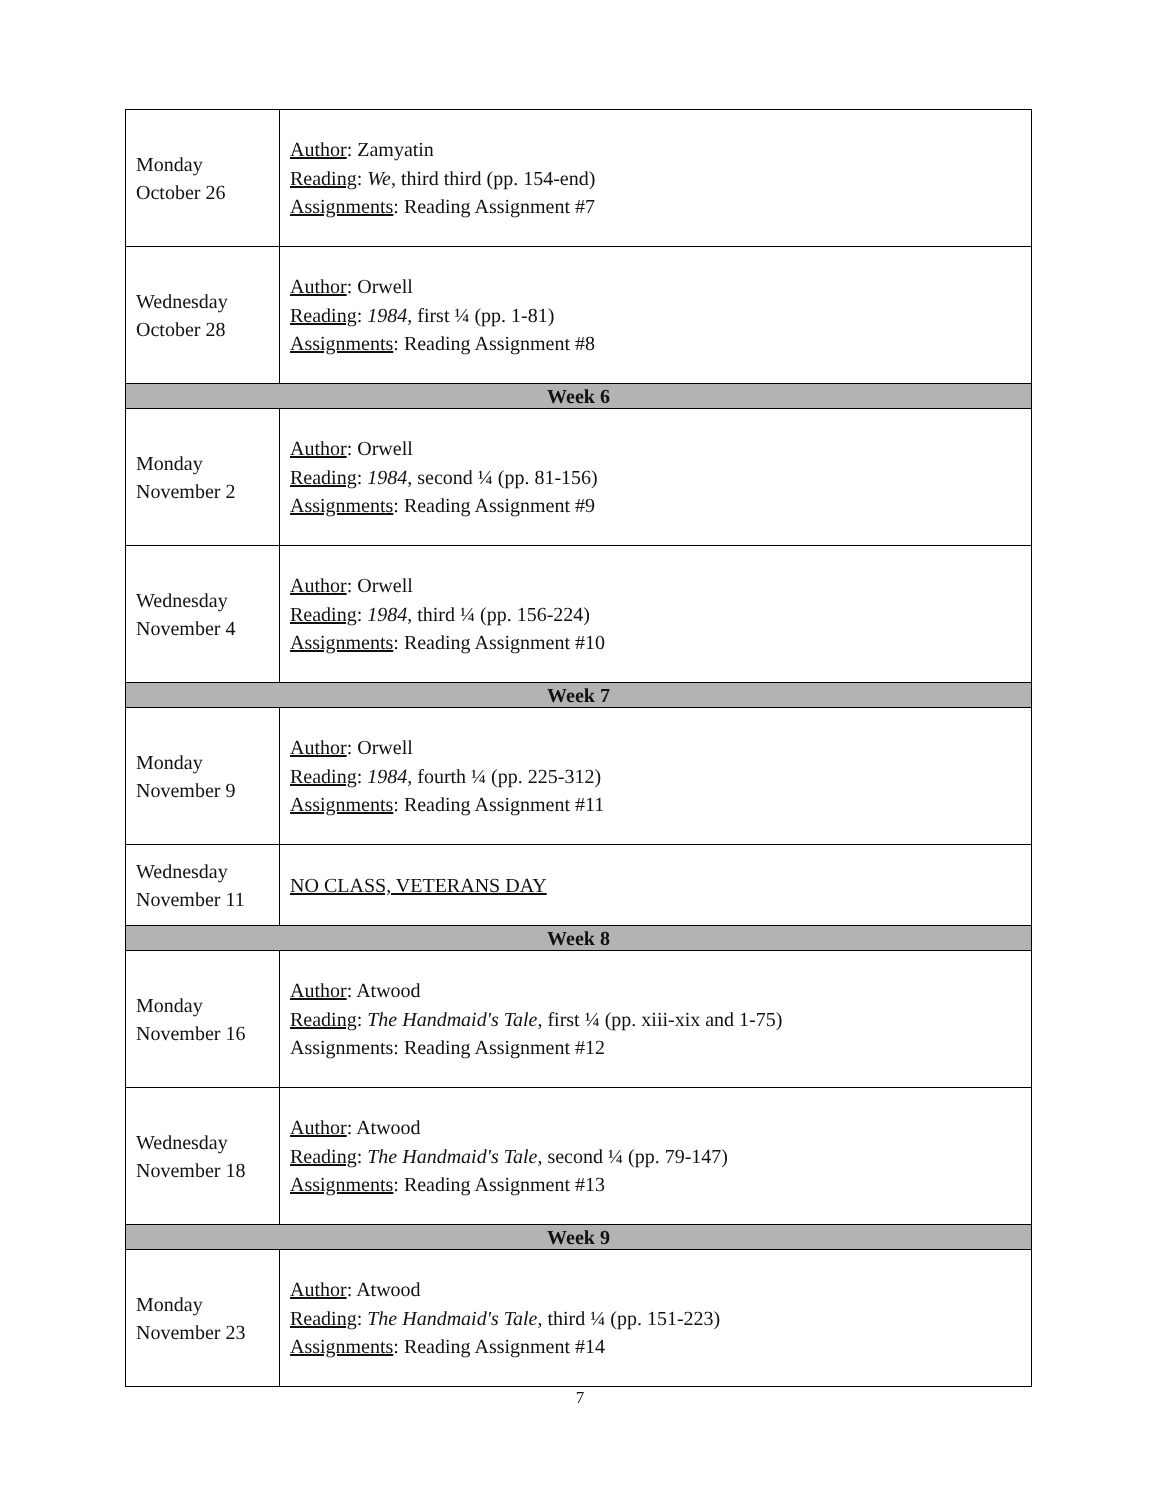| Monday October 26 | Author : Zamyatin Reading : We , third third (pp. 154-end) Assignments : Reading Assignment #7 |
| Wednesday October 28 | Author : Orwell Reading : 1984 , first ¼ (pp. 1-81) Assignments : Reading Assignment #8 |
| Week 6 | |
| Monday November 2 | Author : Orwell Reading : 1984 , second ¼ (pp. 81-156) Assignments : Reading Assignment #9 |
| Wednesday November 4 | Author : Orwell Reading : 1984 , third ¼ (pp. 156-224) Assignments : Reading Assignment #10 |
| Week 7 | |
| Monday November 9 | Author : Orwell Reading : 1984 , fourth ¼ (pp. 225-312) Assignments : Reading Assignment #11 |
| Wednesday November 11 | NO CLASS, VETERANS DAY |
| Week 8 | |
| Monday November 16 | Author : Atwood Reading : The Handmaid's Tale , first ¼ (pp. xiii-xix and 1-75) Assignments: Reading Assignment #12 |
| Wednesday November 18 | Author : Atwood Reading : The Handmaid's Tale , second ¼ (pp. 79-147) Assignments : Reading Assignment #13 |
| Week 9 | |
| Monday November 23 | Author : Atwood Reading : The Handmaid's Tale , third ¼ (pp. 151-223) Assignments : Reading Assignment #14 |
7